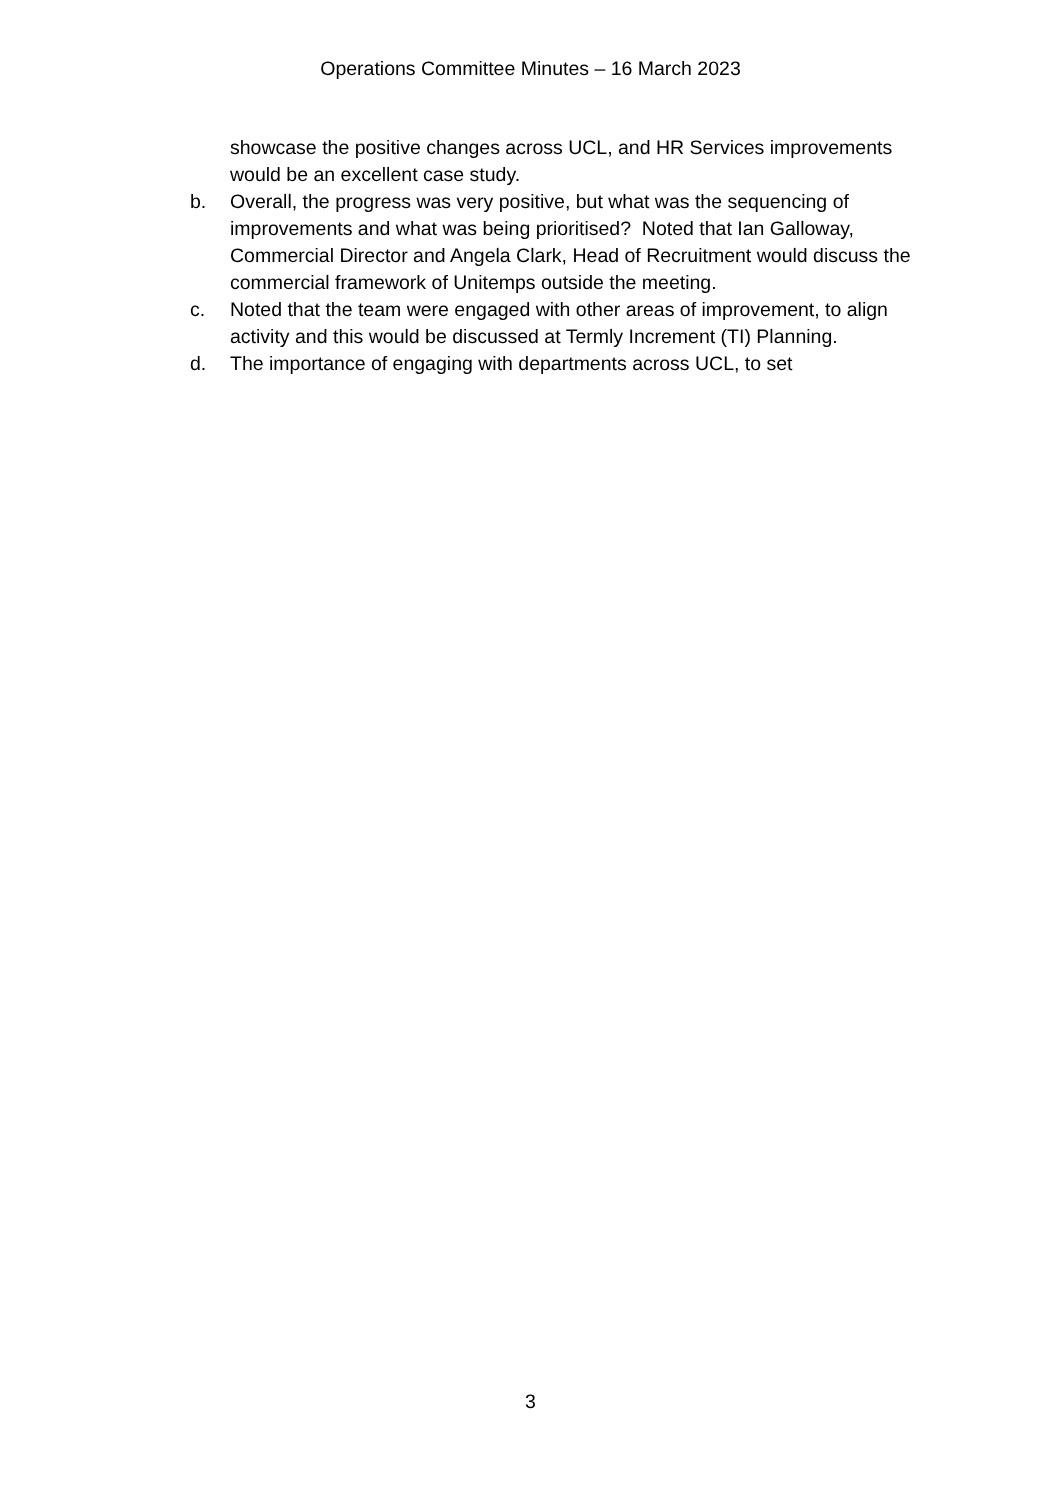Operations Committee Minutes – 16 March 2023
showcase the positive changes across UCL, and HR Services improvements would be an excellent case study.
b. Overall, the progress was very positive, but what was the sequencing of improvements and what was being prioritised? Noted that Ian Galloway, Commercial Director and Angela Clark, Head of Recruitment would discuss the commercial framework of Unitemps outside the meeting.
c. Noted that the team were engaged with other areas of improvement, to align activity and this would be discussed at Termly Increment (TI) Planning.
d. The importance of engaging with departments across UCL, to set
3